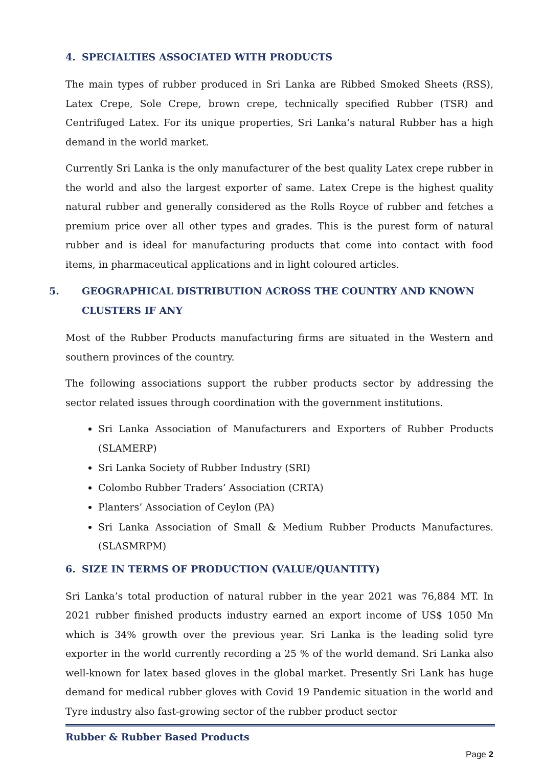4. SPECIALTIES ASSOCIATED WITH PRODUCTS
The main types of rubber produced in Sri Lanka are Ribbed Smoked Sheets (RSS), Latex Crepe, Sole Crepe, brown crepe, technically specified Rubber (TSR) and Centrifuged Latex. For its unique properties, Sri Lanka’s natural Rubber has a high demand in the world market.
Currently Sri Lanka is the only manufacturer of the best quality Latex crepe rubber in the world and also the largest exporter of same. Latex Crepe is the highest quality natural rubber and generally considered as the Rolls Royce of rubber and fetches a premium price over all other types and grades. This is the purest form of natural rubber and is ideal for manufacturing products that come into contact with food items, in pharmaceutical applications and in light coloured articles.
5. GEOGRAPHICAL DISTRIBUTION ACROSS THE COUNTRY AND KNOWN CLUSTERS IF ANY
Most of the Rubber Products manufacturing firms are situated in the Western and southern provinces of the country.
The following associations support the rubber products sector by addressing the sector related issues through coordination with the government institutions.
Sri Lanka Association of Manufacturers and Exporters of Rubber Products (SLAMERP)
Sri Lanka Society of Rubber Industry (SRI)
Colombo Rubber Traders’ Association (CRTA)
Planters’ Association of Ceylon (PA)
Sri Lanka Association of Small & Medium Rubber Products Manufactures. (SLASMRPM)
6. SIZE IN TERMS OF PRODUCTION (VALUE/QUANTITY)
Sri Lanka’s total production of natural rubber in the year 2021 was 76,884 MT. In 2021 rubber finished products industry earned an export income of US$ 1050 Mn which is 34% growth over the previous year. Sri Lanka is the leading solid tyre exporter in the world currently recording a 25 % of the world demand. Sri Lanka also well-known for latex based gloves in the global market. Presently Sri Lank has huge demand for medical rubber gloves with Covid 19 Pandemic situation in the world and Tyre industry also fast-growing sector of the rubber product sector
Rubber & Rubber Based Products
Page 2